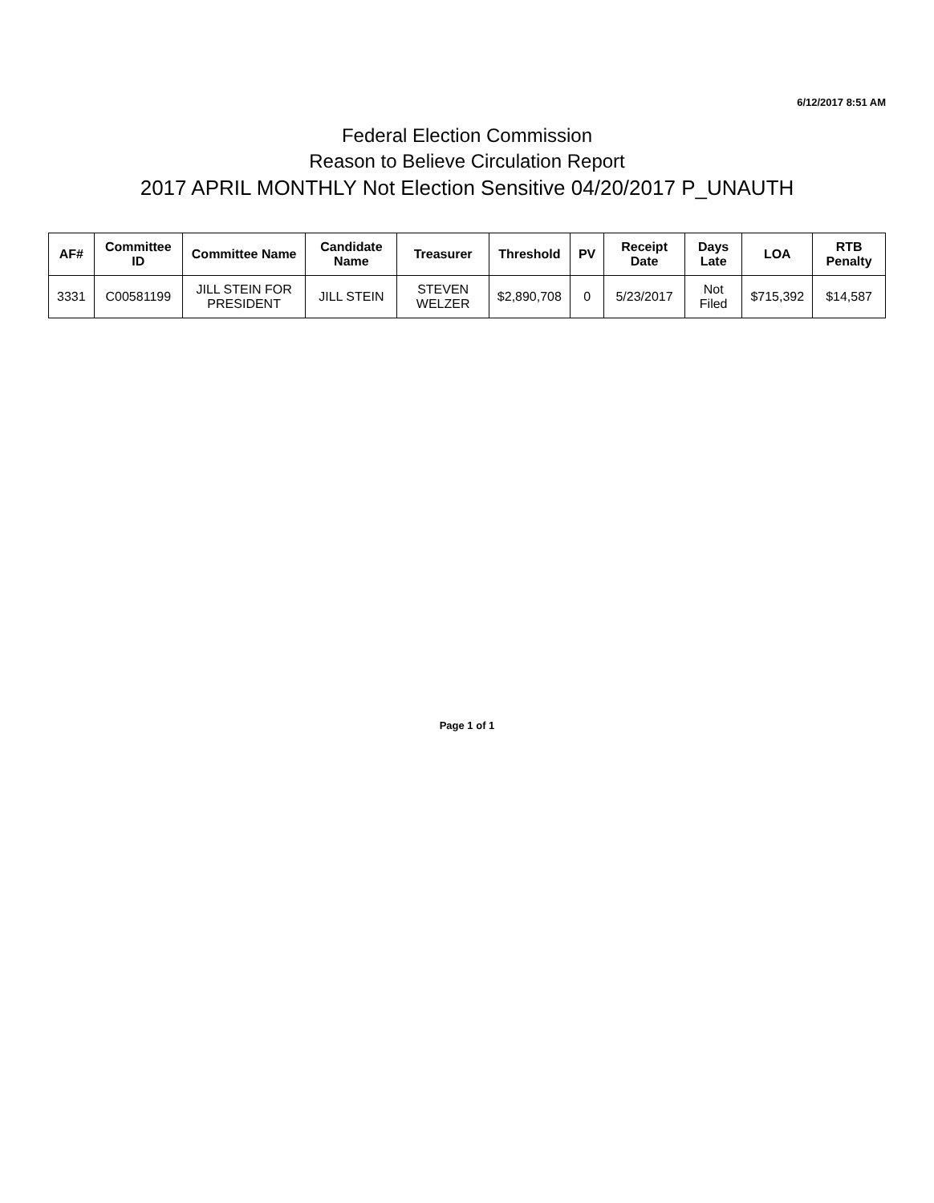6/12/2017 8:51 AM
Federal Election Commission
Reason to Believe Circulation Report
2017 APRIL MONTHLY Not Election Sensitive 04/20/2017 P_UNAUTH
| AF# | Committee ID | Committee Name | Candidate Name | Treasurer | Threshold | PV | Receipt Date | Days Late | LOA | RTB Penalty |
| --- | --- | --- | --- | --- | --- | --- | --- | --- | --- | --- |
| 3331 | C00581199 | JILL STEIN FOR PRESIDENT | JILL STEIN | STEVEN WELZER | $2,890,708 | 0 | 5/23/2017 | Not Filed | $715,392 | $14,587 |
Page 1 of 1